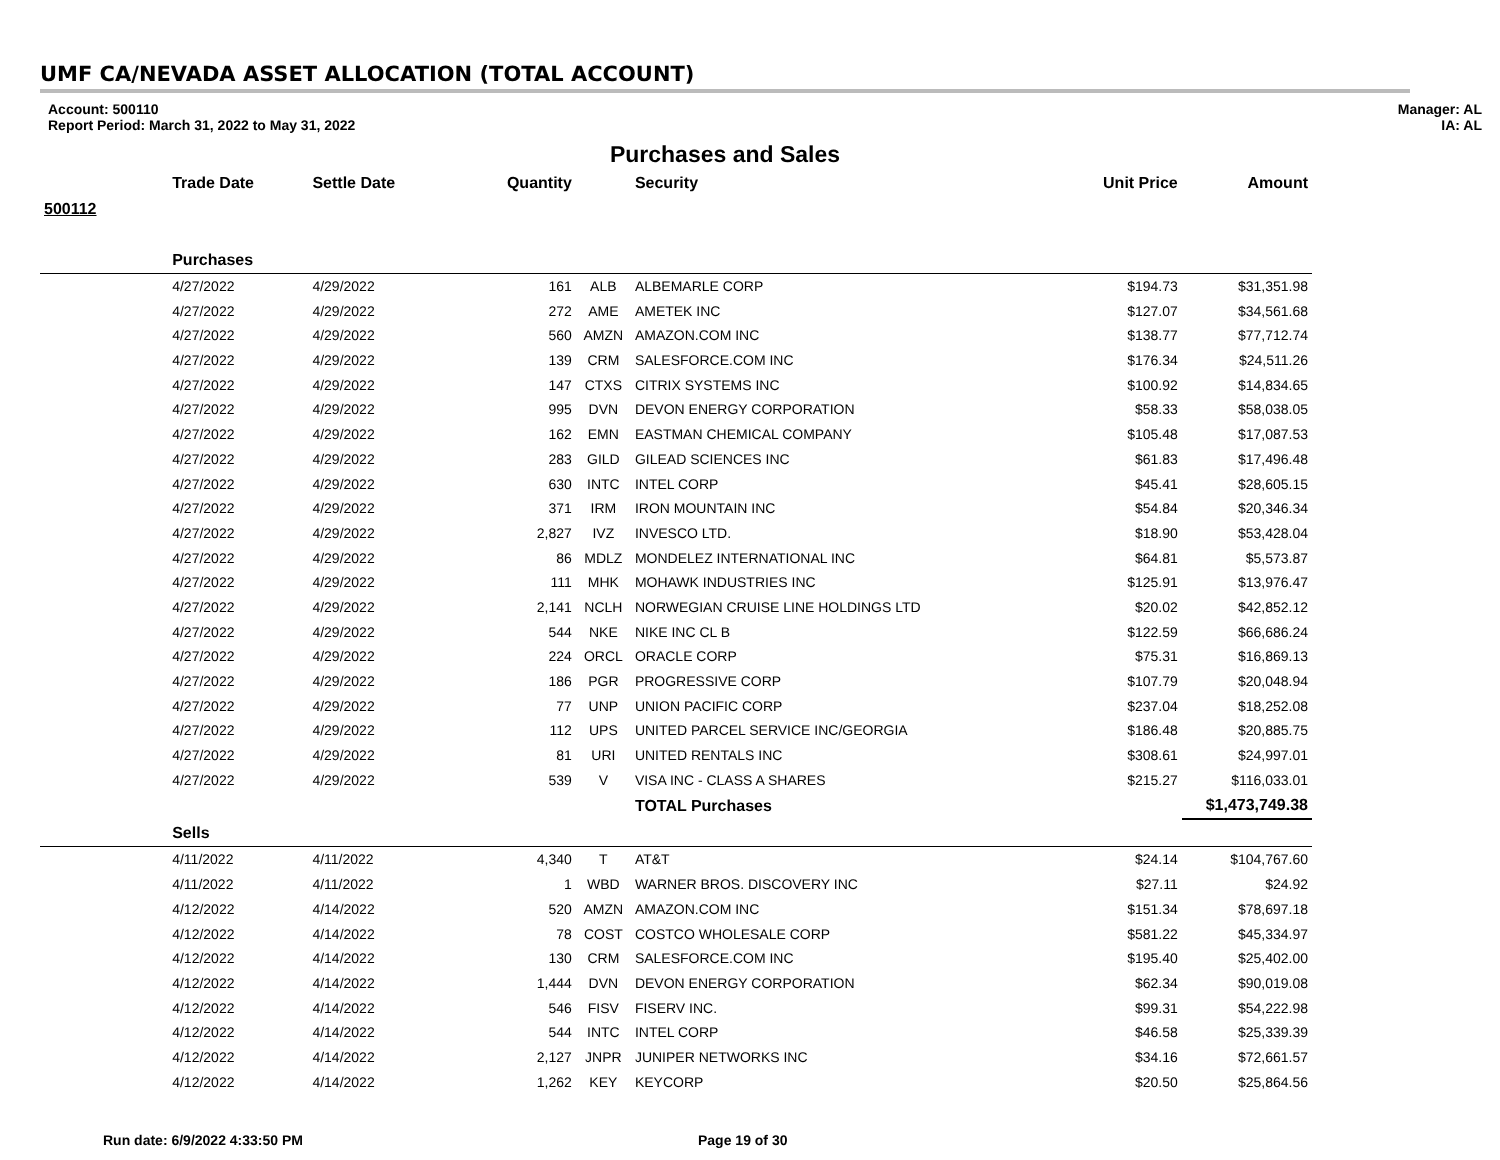UMF CA/NEVADA ASSET ALLOCATION (TOTAL ACCOUNT)
Account: 500110
Report Period: March 31, 2022 to May 31, 2022
Manager: AL
IA: AL
Purchases and Sales
| | Trade Date | Settle Date | Quantity | | Security | Unit Price | Amount |
| --- | --- | --- | --- | --- | --- | --- | --- |
| 500112 | | | | | | | |
| | Purchases | | | | | | |
| | 4/27/2022 | 4/29/2022 | 161 | ALB | ALBEMARLE CORP | $194.73 | $31,351.98 |
| | 4/27/2022 | 4/29/2022 | 272 | AME | AMETEK INC | $127.07 | $34,561.68 |
| | 4/27/2022 | 4/29/2022 | 560 | AMZN | AMAZON.COM INC | $138.77 | $77,712.74 |
| | 4/27/2022 | 4/29/2022 | 139 | CRM | SALESFORCE.COM INC | $176.34 | $24,511.26 |
| | 4/27/2022 | 4/29/2022 | 147 | CTXS | CITRIX SYSTEMS INC | $100.92 | $14,834.65 |
| | 4/27/2022 | 4/29/2022 | 995 | DVN | DEVON ENERGY CORPORATION | $58.33 | $58,038.05 |
| | 4/27/2022 | 4/29/2022 | 162 | EMN | EASTMAN CHEMICAL COMPANY | $105.48 | $17,087.53 |
| | 4/27/2022 | 4/29/2022 | 283 | GILD | GILEAD SCIENCES INC | $61.83 | $17,496.48 |
| | 4/27/2022 | 4/29/2022 | 630 | INTC | INTEL CORP | $45.41 | $28,605.15 |
| | 4/27/2022 | 4/29/2022 | 371 | IRM | IRON MOUNTAIN INC | $54.84 | $20,346.34 |
| | 4/27/2022 | 4/29/2022 | 2,827 | IVZ | INVESCO LTD. | $18.90 | $53,428.04 |
| | 4/27/2022 | 4/29/2022 | 86 | MDLZ | MONDELEZ INTERNATIONAL INC | $64.81 | $5,573.87 |
| | 4/27/2022 | 4/29/2022 | 111 | MHK | MOHAWK INDUSTRIES INC | $125.91 | $13,976.47 |
| | 4/27/2022 | 4/29/2022 | 2,141 | NCLH | NORWEGIAN CRUISE LINE HOLDINGS LTD | $20.02 | $42,852.12 |
| | 4/27/2022 | 4/29/2022 | 544 | NKE | NIKE INC CL B | $122.59 | $66,686.24 |
| | 4/27/2022 | 4/29/2022 | 224 | ORCL | ORACLE CORP | $75.31 | $16,869.13 |
| | 4/27/2022 | 4/29/2022 | 186 | PGR | PROGRESSIVE CORP | $107.79 | $20,048.94 |
| | 4/27/2022 | 4/29/2022 | 77 | UNP | UNION PACIFIC CORP | $237.04 | $18,252.08 |
| | 4/27/2022 | 4/29/2022 | 112 | UPS | UNITED PARCEL SERVICE INC/GEORGIA | $186.48 | $20,885.75 |
| | 4/27/2022 | 4/29/2022 | 81 | URI | UNITED RENTALS INC | $308.61 | $24,997.01 |
| | 4/27/2022 | 4/29/2022 | 539 | V | VISA INC - CLASS A SHARES | $215.27 | $116,033.01 |
| | | | | | TOTAL Purchases | | $1,473,749.38 |
| | Sells | | | | | | |
| | 4/11/2022 | 4/11/2022 | 4,340 | T | AT&T | $24.14 | $104,767.60 |
| | 4/11/2022 | 4/11/2022 | 1 | WBD | WARNER BROS. DISCOVERY INC | $27.11 | $24.92 |
| | 4/12/2022 | 4/14/2022 | 520 | AMZN | AMAZON.COM INC | $151.34 | $78,697.18 |
| | 4/12/2022 | 4/14/2022 | 78 | COST | COSTCO WHOLESALE CORP | $581.22 | $45,334.97 |
| | 4/12/2022 | 4/14/2022 | 130 | CRM | SALESFORCE.COM INC | $195.40 | $25,402.00 |
| | 4/12/2022 | 4/14/2022 | 1,444 | DVN | DEVON ENERGY CORPORATION | $62.34 | $90,019.08 |
| | 4/12/2022 | 4/14/2022 | 546 | FISV | FISERV INC. | $99.31 | $54,222.98 |
| | 4/12/2022 | 4/14/2022 | 544 | INTC | INTEL CORP | $46.58 | $25,339.39 |
| | 4/12/2022 | 4/14/2022 | 2,127 | JNPR | JUNIPER NETWORKS INC | $34.16 | $72,661.57 |
| | 4/12/2022 | 4/14/2022 | 1,262 | KEY | KEYCORP | $20.50 | $25,864.56 |
Run date: 6/9/2022 4:33:50 PM Page 19 of 30